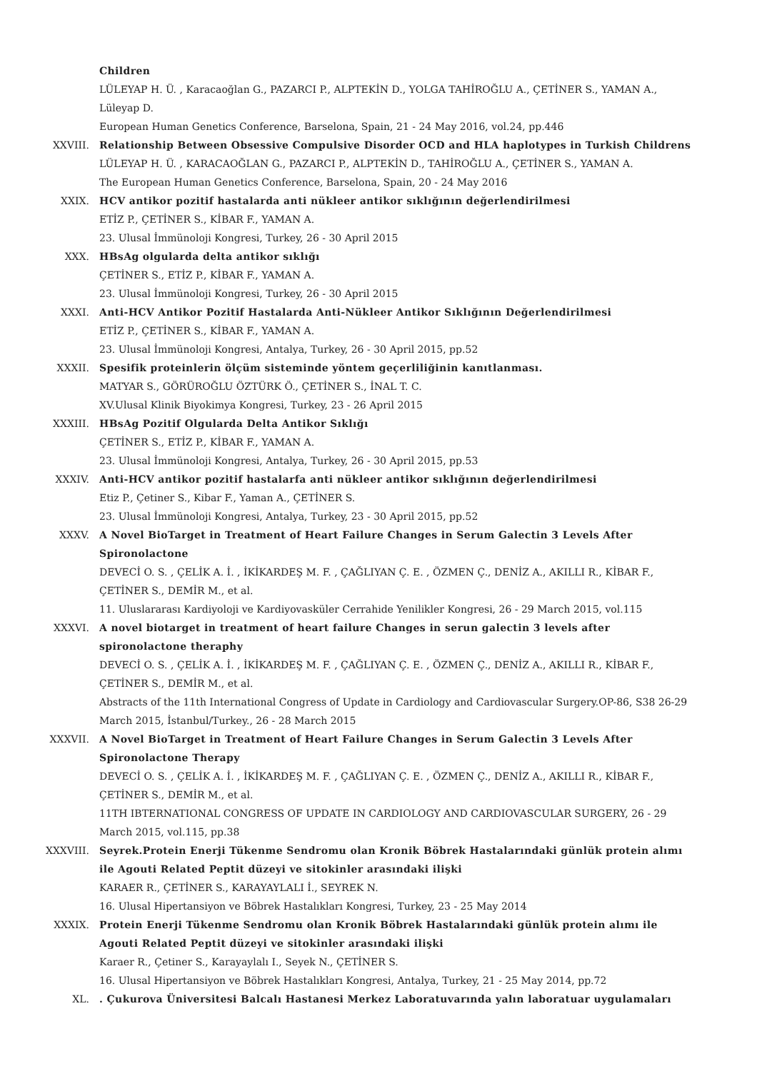Children
LÜLEYAP H. Ü. , Karacaoğlan G., PAZARCI P., ALPTEKİN D., YOLGA TAHİROĞLU A., ÇETİNER S., YAMAN A., Lüleyap D.
European Human Genetics Conference, Barselona, Spain, 21 - 24 May 2016, vol.24, pp.446
XXVIII. Relationship Between Obsessive Compulsive Disorder OCD and HLA haplotypes in Turkish Childrens
LÜLEYAP H. Ü. , KARACAOĞLAN G., PAZARCI P., ALPTEKİN D., TAHİROĞLU A., ÇETİNER S., YAMAN A.
The European Human Genetics Conference, Barselona, Spain, 20 - 24 May 2016
XXIX. HCV antikor pozitif hastalarda anti nükleer antikor sıklığının değerlendirilmesi
ETİZ P., ÇETİNER S., KİBAR F., YAMAN A.
23. Ulusal İmmünoloji Kongresi, Turkey, 26 - 30 April 2015
XXX. HBsAg olgularda delta antikor sıklığı
ÇETİNER S., ETİZ P., KİBAR F., YAMAN A.
23. Ulusal İmmünoloji Kongresi, Turkey, 26 - 30 April 2015
XXXI. Anti-HCV Antikor Pozitif Hastalarda Anti-Nükleer Antikor Sıklığının Değerlendirilmesi
ETİZ P., ÇETİNER S., KİBAR F., YAMAN A.
23. Ulusal İmmünoloji Kongresi, Antalya, Turkey, 26 - 30 April 2015, pp.52
XXXII. Spesifik proteinlerin ölçüm sisteminde yöntem geçerliliğinin kanıtlanması.
MATYAR S., GÖRÜROĞLU ÖZTÜRK Ö., ÇETİNER S., İNAL T. C.
XV.Ulusal Klinik Biyokimya Kongresi, Turkey, 23 - 26 April 2015
XXXIII. HBsAg Pozitif Olgularda Delta Antikor Sıklığı
ÇETİNER S., ETİZ P., KİBAR F., YAMAN A.
23. Ulusal İmmünoloji Kongresi, Antalya, Turkey, 26 - 30 April 2015, pp.53
XXXIV. Anti-HCV antikor pozitif hastalarfa anti nükleer antikor sıklığının değerlendirilmesi
Etiz P., Çetiner S., Kibar F., Yaman A., ÇETİNER S.
23. Ulusal İmmünoloji Kongresi, Antalya, Turkey, 23 - 30 April 2015, pp.52
XXXV. A Novel BioTarget in Treatment of Heart Failure Changes in Serum Galectin 3 Levels After Spironolactone
DEVECİ O. S. , ÇELİK A. İ. , İKİKARDEŞ M. F. , ÇAĞLIYAN Ç. E. , ÖZMEN Ç., DENİZ A., AKILLI R., KİBAR F., ÇETİNER S., DEMİR M., et al.
11. Uluslararası Kardiyoloji ve Kardiyovasküler Cerrahide Yenilikler Kongresi, 26 - 29 March 2015, vol.115
XXXVI. A novel biotarget in treatment of heart failure Changes in serun galectin 3 levels after spironolactone theraphy
DEVECİ O. S. , ÇELİK A. İ. , İKİKARDEŞ M. F. , ÇAĞLIYAN Ç. E. , ÖZMEN Ç., DENİZ A., AKILLI R., KİBAR F., ÇETİNER S., DEMİR M., et al.
Abstracts of the 11th International Congress of Update in Cardiology and Cardiovascular Surgery.OP-86, S38 26-29 March 2015, İstanbul/Turkey., 26 - 28 March 2015
XXXVII. A Novel BioTarget in Treatment of Heart Failure Changes in Serum Galectin 3 Levels After Spironolactone Therapy
DEVECİ O. S. , ÇELİK A. İ. , İKİKARDEŞ M. F. , ÇAĞLIYAN Ç. E. , ÖZMEN Ç., DENİZ A., AKILLI R., KİBAR F., ÇETİNER S., DEMİR M., et al.
11TH IBTERNATIONAL CONGRESS OF UPDATE IN CARDIOLOGY AND CARDIOVASCULAR SURGERY, 26 - 29 March 2015, vol.115, pp.38
XXXVIII. Seyrek.Protein Enerji Tükenme Sendromu olan Kronik Böbrek Hastalarındaki günlük protein alımı ile Agouti Related Peptit düzeyi ve sitokinler arasındaki ilişki
KARAER R., ÇETİNER S., KARAYAYLALI İ., SEYREK N.
16. Ulusal Hipertansiyon ve Böbrek Hastalıkları Kongresi, Turkey, 23 - 25 May 2014
XXXIX. Protein Enerji Tükenme Sendromu olan Kronik Böbrek Hastalarındaki günlük protein alımı ile Agouti Related Peptit düzeyi ve sitokinler arasındaki ilişki
Karaer R., Çetiner S., Karayaylalı I., Seyek N., ÇETİNER S.
16. Ulusal Hipertansiyon ve Böbrek Hastalıkları Kongresi, Antalya, Turkey, 21 - 25 May 2014, pp.72
XL. . Çukurova Üniversitesi Balcalı Hastanesi Merkez Laboratuvarında yalın laboratuar uygulamaları